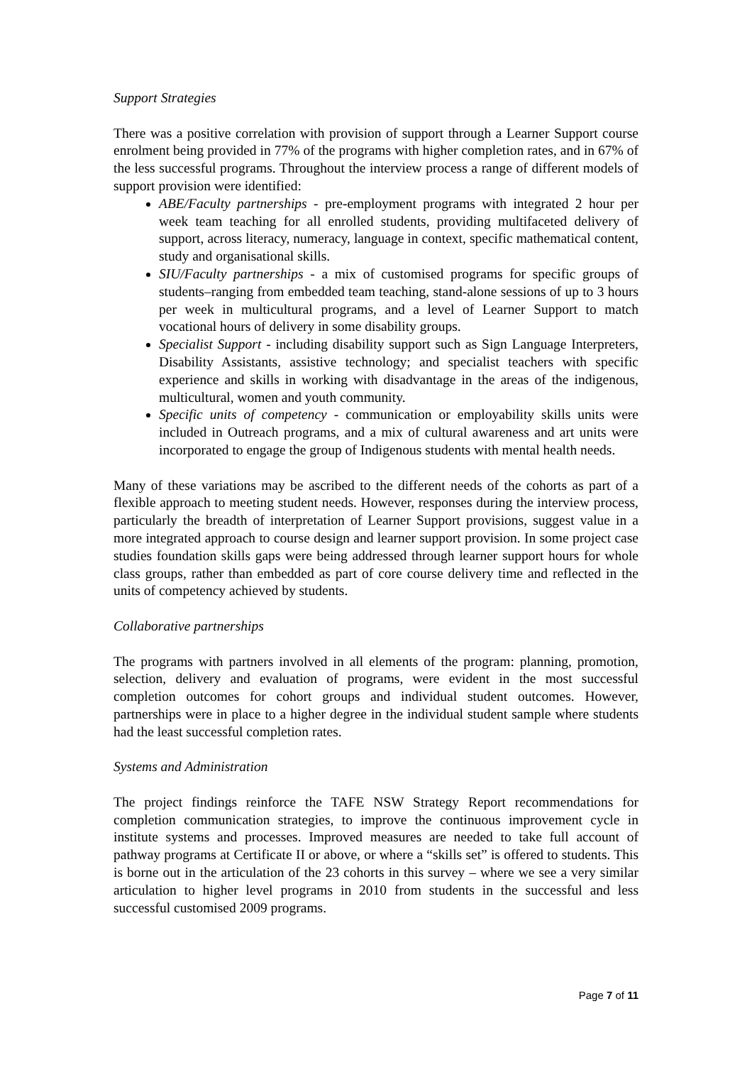Support Strategies
There was a positive correlation with provision of support through a Learner Support course enrolment being provided in 77% of the programs with higher completion rates, and in 67% of the less successful programs. Throughout the interview process a range of different models of support provision were identified:
ABE/Faculty partnerships - pre-employment programs with integrated 2 hour per week team teaching for all enrolled students, providing multifaceted delivery of support, across literacy, numeracy, language in context, specific mathematical content, study and organisational skills.
SIU/Faculty partnerships - a mix of customised programs for specific groups of students–ranging from embedded team teaching, stand-alone sessions of up to 3 hours per week in multicultural programs, and a level of Learner Support to match vocational hours of delivery in some disability groups.
Specialist Support - including disability support such as Sign Language Interpreters, Disability Assistants, assistive technology; and specialist teachers with specific experience and skills in working with disadvantage in the areas of the indigenous, multicultural, women and youth community.
Specific units of competency - communication or employability skills units were included in Outreach programs, and a mix of cultural awareness and art units were incorporated to engage the group of Indigenous students with mental health needs.
Many of these variations may be ascribed to the different needs of the cohorts as part of a flexible approach to meeting student needs. However, responses during the interview process, particularly the breadth of interpretation of Learner Support provisions, suggest value in a more integrated approach to course design and learner support provision. In some project case studies foundation skills gaps were being addressed through learner support hours for whole class groups, rather than embedded as part of core course delivery time and reflected in the units of competency achieved by students.
Collaborative partnerships
The programs with partners involved in all elements of the program: planning, promotion, selection, delivery and evaluation of programs, were evident in the most successful completion outcomes for cohort groups and individual student outcomes. However, partnerships were in place to a higher degree in the individual student sample where students had the least successful completion rates.
Systems and Administration
The project findings reinforce the TAFE NSW Strategy Report recommendations for completion communication strategies, to improve the continuous improvement cycle in institute systems and processes. Improved measures are needed to take full account of pathway programs at Certificate II or above, or where a “skills set” is offered to students. This is borne out in the articulation of the 23 cohorts in this survey – where we see a very similar articulation to higher level programs in 2010 from students in the successful and less successful customised 2009 programs.
Page 7 of 11